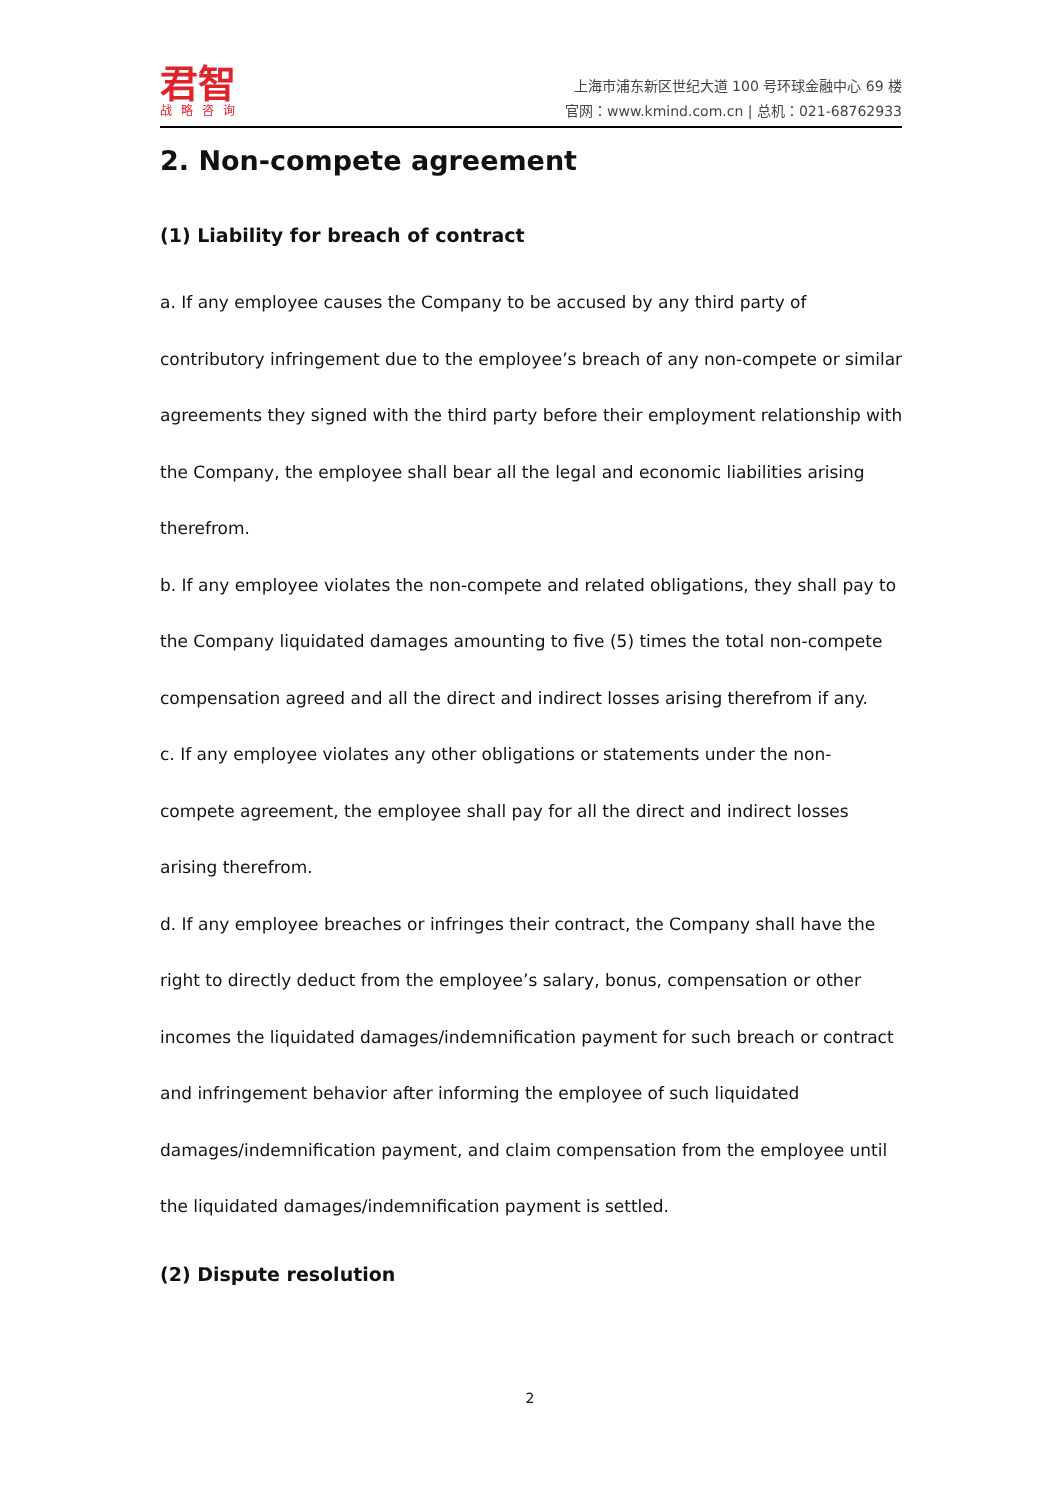君智
战略咨询
上海市浦东新区世纪大道 100 号环球金融中心 69 楼
官网：www.kmind.com.cn | 总机：021-68762933
2. Non-compete agreement
(1) Liability for breach of contract
a. If any employee causes the Company to be accused by any third party of contributory infringement due to the employee’s breach of any non-compete or similar agreements they signed with the third party before their employment relationship with the Company, the employee shall bear all the legal and economic liabilities arising therefrom.
b. If any employee violates the non-compete and related obligations, they shall pay to the Company liquidated damages amounting to five (5) times the total non-compete compensation agreed and all the direct and indirect losses arising therefrom if any.
c. If any employee violates any other obligations or statements under the non-compete agreement, the employee shall pay for all the direct and indirect losses arising therefrom.
d. If any employee breaches or infringes their contract, the Company shall have the right to directly deduct from the employee’s salary, bonus, compensation or other incomes the liquidated damages/indemnification payment for such breach or contract and infringement behavior after informing the employee of such liquidated damages/indemnification payment, and claim compensation from the employee until the liquidated damages/indemnification payment is settled.
(2) Dispute resolution
2